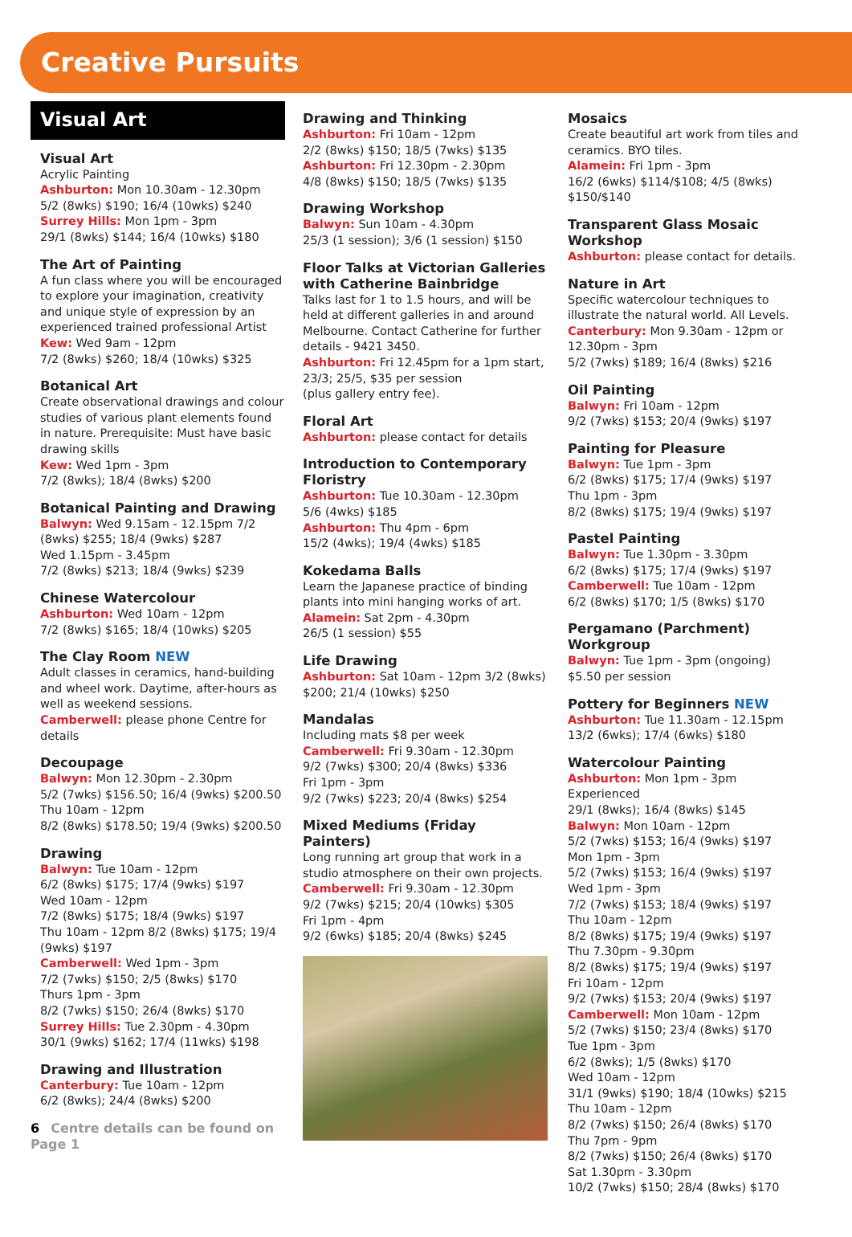Creative Pursuits
Visual Art
Visual Art
Acrylic Painting
Ashburton: Mon 10.30am - 12.30pm
5/2 (8wks) $190; 16/4 (10wks) $240
Surrey Hills: Mon 1pm - 3pm
29/1 (8wks) $144; 16/4 (10wks) $180
The Art of Painting
A fun class where you will be encouraged to explore your imagination, creativity and unique style of expression by an experienced trained professional Artist
Kew: Wed 9am - 12pm
7/2 (8wks) $260; 18/4 (10wks) $325
Botanical Art
Create observational drawings and colour studies of various plant elements found in nature. Prerequisite: Must have basic drawing skills
Kew: Wed 1pm - 3pm
7/2 (8wks); 18/4 (8wks) $200
Botanical Painting and Drawing
Balwyn: Wed 9.15am - 12.15pm 7/2 (8wks) $255; 18/4 (9wks) $287
Wed 1.15pm - 3.45pm
7/2 (8wks) $213; 18/4 (9wks) $239
Chinese Watercolour
Ashburton: Wed 10am - 12pm
7/2 (8wks) $165; 18/4 (10wks) $205
The Clay Room NEW
Adult classes in ceramics, hand-building and wheel work. Daytime, after-hours as well as weekend sessions.
Camberwell: please phone Centre for details
Decoupage
Balwyn: Mon 12.30pm - 2.30pm
5/2 (7wks) $156.50; 16/4 (9wks) $200.50
Thu 10am - 12pm
8/2 (8wks) $178.50; 19/4 (9wks) $200.50
Drawing
Balwyn: Tue 10am - 12pm
6/2 (8wks) $175; 17/4 (9wks) $197
Wed 10am - 12pm
7/2 (8wks) $175; 18/4 (9wks) $197
Thu 10am - 12pm 8/2 (8wks) $175; 19/4 (9wks) $197
Camberwell: Wed 1pm - 3pm
7/2 (7wks) $150; 2/5 (8wks) $170
Thurs 1pm - 3pm
8/2 (7wks) $150; 26/4 (8wks) $170
Surrey Hills: Tue 2.30pm - 4.30pm
30/1 (9wks) $162; 17/4 (11wks) $198
Drawing and Illustration
Canterbury: Tue 10am - 12pm
6/2 (8wks); 24/4 (8wks) $200
6 Centre details can be found on Page 1
Drawing and Thinking
Ashburton: Fri 10am - 12pm
2/2 (8wks) $150; 18/5 (7wks) $135
Ashburton: Fri 12.30pm - 2.30pm
4/8 (8wks) $150; 18/5 (7wks) $135
Drawing Workshop
Balwyn: Sun 10am - 4.30pm
25/3 (1 session); 3/6 (1 session) $150
Floor Talks at Victorian Galleries with Catherine Bainbridge
Talks last for 1 to 1.5 hours, and will be held at different galleries in and around Melbourne. Contact Catherine for further details - 9421 3450.
Ashburton: Fri 12.45pm for a 1pm start, 23/3; 25/5, $35 per session
(plus gallery entry fee).
Floral Art
Ashburton: please contact for details
Introduction to Contemporary Floristry
Ashburton: Tue 10.30am - 12.30pm
5/6 (4wks) $185
Ashburton: Thu 4pm - 6pm
15/2 (4wks); 19/4 (4wks) $185
Kokedama Balls
Learn the Japanese practice of binding plants into mini hanging works of art.
Alamein: Sat 2pm - 4.30pm
26/5 (1 session) $55
Life Drawing
Ashburton: Sat 10am - 12pm 3/2 (8wks) $200; 21/4 (10wks) $250
Mandalas
Including mats $8 per week
Camberwell: Fri 9.30am - 12.30pm
9/2 (7wks) $300; 20/4 (8wks) $336
Fri 1pm - 3pm
9/2 (7wks) $223; 20/4 (8wks) $254
Mixed Mediums (Friday Painters)
Long running art group that work in a studio atmosphere on their own projects.
Camberwell: Fri 9.30am - 12.30pm
9/2 (7wks) $215; 20/4 (10wks) $305
Fri 1pm - 4pm
9/2 (6wks) $185; 20/4 (8wks) $245
Mosaics
Create beautiful art work from tiles and ceramics. BYO tiles.
Alamein: Fri 1pm - 3pm
16/2 (6wks) $114/$108; 4/5 (8wks) $150/$140
Transparent Glass Mosaic Workshop
Ashburton: please contact for details.
Nature in Art
Specific watercolour techniques to illustrate the natural world. All Levels.
Canterbury: Mon 9.30am - 12pm or 12.30pm - 3pm
5/2 (7wks) $189; 16/4 (8wks) $216
Oil Painting
Balwyn: Fri 10am - 12pm
9/2 (7wks) $153; 20/4 (9wks) $197
Painting for Pleasure
Balwyn: Tue 1pm - 3pm
6/2 (8wks) $175; 17/4 (9wks) $197
Thu 1pm - 3pm
8/2 (8wks) $175; 19/4 (9wks) $197
Pastel Painting
Balwyn: Tue 1.30pm - 3.30pm
6/2 (8wks) $175; 17/4 (9wks) $197
Camberwell: Tue 10am - 12pm
6/2 (8wks) $170; 1/5 (8wks) $170
Pergamano (Parchment) Workgroup
Balwyn: Tue 1pm - 3pm (ongoing)
$5.50 per session
Pottery for Beginners NEW
Ashburton: Tue 11.30am - 12.15pm
13/2 (6wks); 17/4 (6wks) $180
Watercolour Painting
Ashburton: Mon 1pm - 3pm Experienced
29/1 (8wks); 16/4 (8wks) $145
Balwyn: Mon 10am - 12pm
5/2 (7wks) $153; 16/4 (9wks) $197
Mon 1pm - 3pm
5/2 (7wks) $153; 16/4 (9wks) $197
Wed 1pm - 3pm
7/2 (7wks) $153; 18/4 (9wks) $197
Thu 10am - 12pm
8/2 (8wks) $175; 19/4 (9wks) $197
Thu 7.30pm - 9.30pm
8/2 (8wks) $175; 19/4 (9wks) $197
Fri 10am - 12pm
9/2 (7wks) $153; 20/4 (9wks) $197
Camberwell: Mon 10am - 12pm
5/2 (7wks) $150; 23/4 (8wks) $170
Tue 1pm - 3pm
6/2 (8wks); 1/5 (8wks) $170
Wed 10am - 12pm
31/1 (9wks) $190; 18/4 (10wks) $215
Thu 10am - 12pm
8/2 (7wks) $150; 26/4 (8wks) $170
Thu 7pm - 9pm
8/2 (7wks) $150; 26/4 (8wks) $170
Sat 1.30pm - 3.30pm
10/2 (7wks) $150; 28/4 (8wks) $170